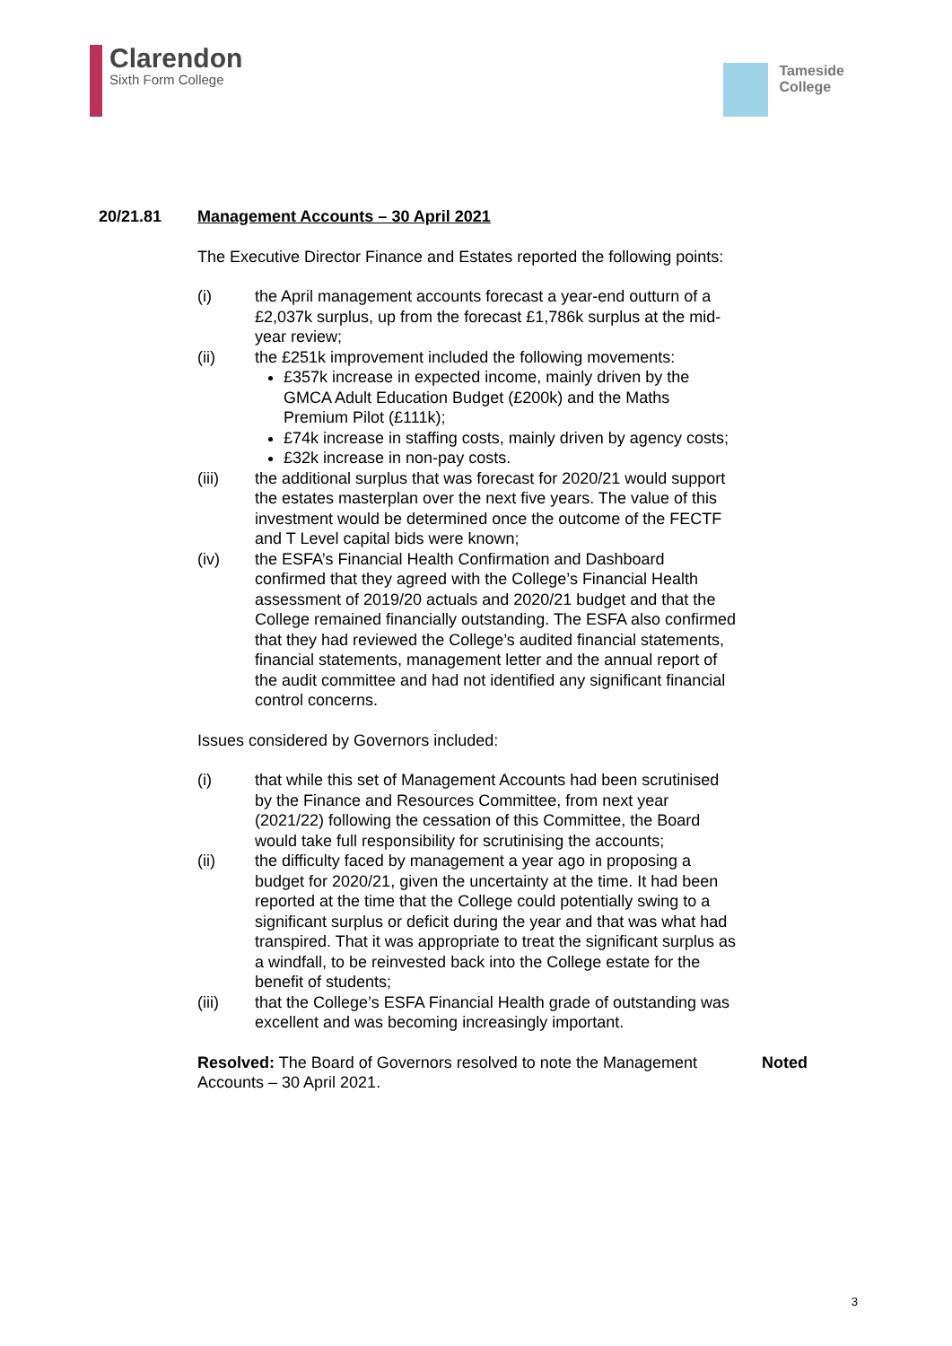Clarendon
Sixth Form College
Tameside
College
20/21.81 Management Accounts – 30 April 2021
The Executive Director Finance and Estates reported the following points:
(i) the April management accounts forecast a year-end outturn of a £2,037k surplus, up from the forecast £1,786k surplus at the mid-year review;
(ii) the £251k improvement included the following movements:
£357k increase in expected income, mainly driven by the GMCA Adult Education Budget (£200k) and the Maths Premium Pilot (£111k);
£74k increase in staffing costs, mainly driven by agency costs;
£32k increase in non-pay costs.
(iii) the additional surplus that was forecast for 2020/21 would support the estates masterplan over the next five years. The value of this investment would be determined once the outcome of the FECTF and T Level capital bids were known;
(iv) the ESFA’s Financial Health Confirmation and Dashboard confirmed that they agreed with the College’s Financial Health assessment of 2019/20 actuals and 2020/21 budget and that the College remained financially outstanding. The ESFA also confirmed that they had reviewed the College’s audited financial statements, financial statements, management letter and the annual report of the audit committee and had not identified any significant financial control concerns.
Issues considered by Governors included:
(i) that while this set of Management Accounts had been scrutinised by the Finance and Resources Committee, from next year (2021/22) following the cessation of this Committee, the Board would take full responsibility for scrutinising the accounts;
(ii) the difficulty faced by management a year ago in proposing a budget for 2020/21, given the uncertainty at the time. It had been reported at the time that the College could potentially swing to a significant surplus or deficit during the year and that was what had transpired. That it was appropriate to treat the significant surplus as a windfall, to be reinvested back into the College estate for the benefit of students;
(iii) that the College’s ESFA Financial Health grade of outstanding was excellent and was becoming increasingly important.
Resolved: The Board of Governors resolved to note the Management Accounts – 30 April 2021. Noted
3